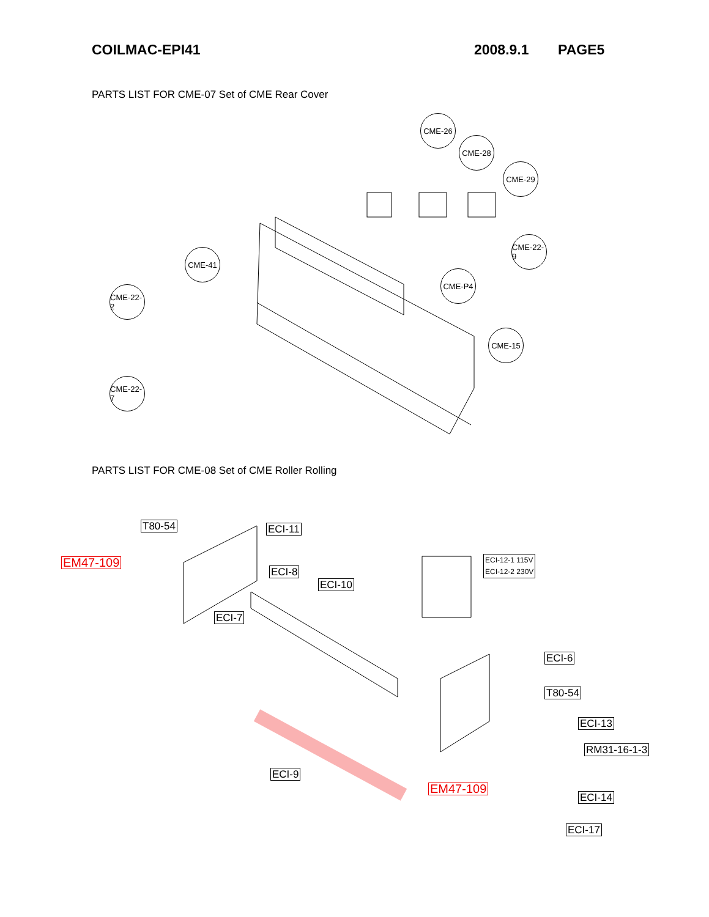COILMAC-EPI41 2008.9.1 PAGE5
PARTS LIST FOR CME-07 Set of CME Rear Cover
CME-26
CME-28
CME-29
CME-41
CME-22-9
CME-22-2
CME-P4
CME-15
CME-22-7
PARTS LIST FOR CME-08 Set of CME Roller Rolling
T80-54 ECI-11
EM47-109
ECI-12-1 115V
ECI-12-2 230V
ECI-8
ECI-10
ECI-7
ECI-6
T80-54
ECI-13
RM31-16-1-3
ECI-9
EM47-109
ECI-14
ECI-17